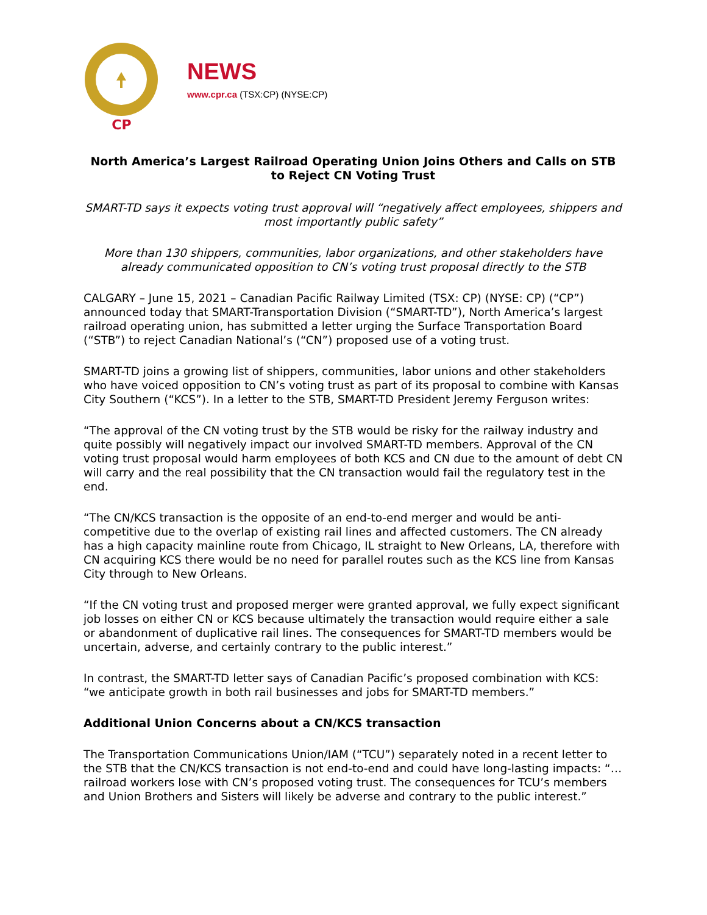CP
NEWS
www.cpr.ca (TSX:CP) (NYSE:CP)
North America’s Largest Railroad Operating Union Joins Others and Calls on STB to Reject CN Voting Trust
SMART-TD says it expects voting trust approval will “negatively affect employees, shippers and most importantly public safety”
More than 130 shippers, communities, labor organizations, and other stakeholders have already communicated opposition to CN’s voting trust proposal directly to the STB
CALGARY – June 15, 2021 – Canadian Pacific Railway Limited (TSX: CP) (NYSE: CP) (“CP”) announced today that SMART-Transportation Division (“SMART-TD”), North America’s largest railroad operating union, has submitted a letter urging the Surface Transportation Board (“STB”) to reject Canadian National’s (“CN”) proposed use of a voting trust.
SMART-TD joins a growing list of shippers, communities, labor unions and other stakeholders who have voiced opposition to CN’s voting trust as part of its proposal to combine with Kansas City Southern (“KCS”). In a letter to the STB, SMART-TD President Jeremy Ferguson writes:
“The approval of the CN voting trust by the STB would be risky for the railway industry and quite possibly will negatively impact our involved SMART-TD members. Approval of the CN voting trust proposal would harm employees of both KCS and CN due to the amount of debt CN will carry and the real possibility that the CN transaction would fail the regulatory test in the end.
“The CN/KCS transaction is the opposite of an end-to-end merger and would be anti-competitive due to the overlap of existing rail lines and affected customers. The CN already has a high capacity mainline route from Chicago, IL straight to New Orleans, LA, therefore with CN acquiring KCS there would be no need for parallel routes such as the KCS line from Kansas City through to New Orleans.
“If the CN voting trust and proposed merger were granted approval, we fully expect significant job losses on either CN or KCS because ultimately the transaction would require either a sale or abandonment of duplicative rail lines. The consequences for SMART-TD members would be uncertain, adverse, and certainly contrary to the public interest.”
In contrast, the SMART-TD letter says of Canadian Pacific’s proposed combination with KCS: “we anticipate growth in both rail businesses and jobs for SMART-TD members.”
Additional Union Concerns about a CN/KCS transaction
The Transportation Communications Union/IAM (“TCU”) separately noted in a recent letter to the STB that the CN/KCS transaction is not end-to-end and could have long-lasting impacts: “…railroad workers lose with CN’s proposed voting trust. The consequences for TCU’s members and Union Brothers and Sisters will likely be adverse and contrary to the public interest.”